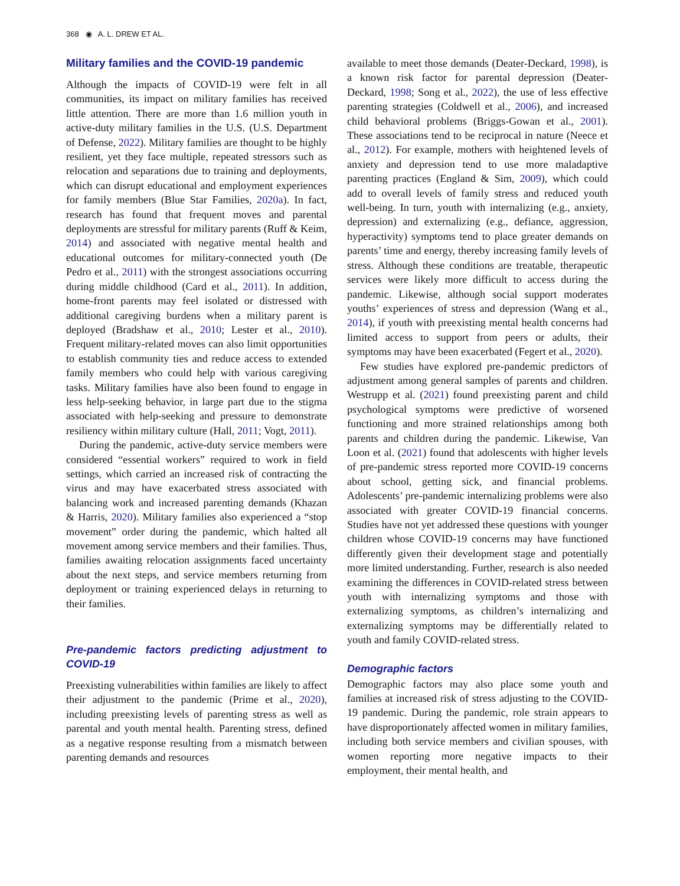368 ◉ A. L. DREW ET AL.
Military families and the COVID-19 pandemic
Although the impacts of COVID-19 were felt in all communities, its impact on military families has received little attention. There are more than 1.6 million youth in active-duty military families in the U.S. (U.S. Department of Defense, 2022). Military families are thought to be highly resilient, yet they face multiple, repeated stressors such as relocation and separations due to training and deployments, which can disrupt educational and employment experiences for family members (Blue Star Families, 2020a). In fact, research has found that frequent moves and parental deployments are stressful for military parents (Ruff & Keim, 2014) and associated with negative mental health and educational outcomes for military-connected youth (De Pedro et al., 2011) with the strongest associations occurring during middle childhood (Card et al., 2011). In addition, home-front parents may feel isolated or distressed with additional caregiving burdens when a military parent is deployed (Bradshaw et al., 2010; Lester et al., 2010). Frequent military-related moves can also limit opportunities to establish community ties and reduce access to extended family members who could help with various caregiving tasks. Military families have also been found to engage in less help-seeking behavior, in large part due to the stigma associated with help-seeking and pressure to demonstrate resiliency within military culture (Hall, 2011; Vogt, 2011).
During the pandemic, active-duty service members were considered “essential workers” required to work in field settings, which carried an increased risk of contracting the virus and may have exacerbated stress associated with balancing work and increased parenting demands (Khazan & Harris, 2020). Military families also experienced a “stop movement” order during the pandemic, which halted all movement among service members and their families. Thus, families awaiting relocation assignments faced uncertainty about the next steps, and service members returning from deployment or training experienced delays in returning to their families.
Pre-pandemic factors predicting adjustment to COVID-19
Preexisting vulnerabilities within families are likely to affect their adjustment to the pandemic (Prime et al., 2020), including preexisting levels of parenting stress as well as parental and youth mental health. Parenting stress, defined as a negative response resulting from a mismatch between parenting demands and resources
available to meet those demands (Deater-Deckard, 1998), is a known risk factor for parental depression (Deater-Deckard, 1998; Song et al., 2022), the use of less effective parenting strategies (Coldwell et al., 2006), and increased child behavioral problems (Briggs-Gowan et al., 2001). These associations tend to be reciprocal in nature (Neece et al., 2012). For example, mothers with heightened levels of anxiety and depression tend to use more maladaptive parenting practices (England & Sim, 2009), which could add to overall levels of family stress and reduced youth well-being. In turn, youth with internalizing (e.g., anxiety, depression) and externalizing (e.g., defiance, aggression, hyperactivity) symptoms tend to place greater demands on parents’ time and energy, thereby increasing family levels of stress. Although these conditions are treatable, therapeutic services were likely more difficult to access during the pandemic. Likewise, although social support moderates youths’ experiences of stress and depression (Wang et al., 2014), if youth with preexisting mental health concerns had limited access to support from peers or adults, their symptoms may have been exacerbated (Fegert et al., 2020).
Few studies have explored pre-pandemic predictors of adjustment among general samples of parents and children. Westrupp et al. (2021) found preexisting parent and child psychological symptoms were predictive of worsened functioning and more strained relationships among both parents and children during the pandemic. Likewise, Van Loon et al. (2021) found that adolescents with higher levels of pre-pandemic stress reported more COVID-19 concerns about school, getting sick, and financial problems. Adolescents’ pre-pandemic internalizing problems were also associated with greater COVID-19 financial concerns. Studies have not yet addressed these questions with younger children whose COVID-19 concerns may have functioned differently given their development stage and potentially more limited understanding. Further, research is also needed examining the differences in COVID-related stress between youth with internalizing symptoms and those with externalizing symptoms, as children’s internalizing and externalizing symptoms may be differentially related to youth and family COVID-related stress.
Demographic factors
Demographic factors may also place some youth and families at increased risk of stress adjusting to the COVID-19 pandemic. During the pandemic, role strain appears to have disproportionately affected women in military families, including both service members and civilian spouses, with women reporting more negative impacts to their employment, their mental health, and